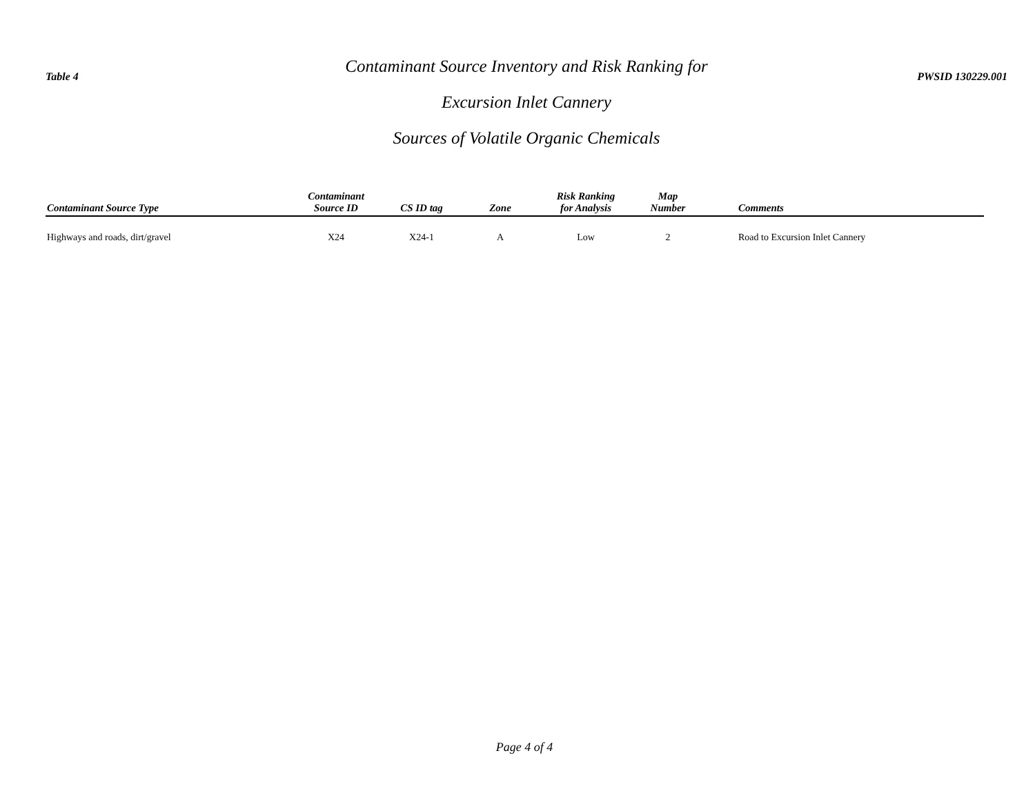Table 4
Contaminant Source Inventory and Risk Ranking for
Excursion Inlet Cannery
Sources of Volatile Organic Chemicals
PWSID 130229.001
| Contaminant Source Type | Contaminant Source ID | CS ID tag | Zone | Risk Ranking for Analysis | Map Number | Comments |
| --- | --- | --- | --- | --- | --- | --- |
| Highways and roads, dirt/gravel | X24 | X24-1 | A | Low | 2 | Road to Excursion Inlet Cannery |
Page 4 of 4